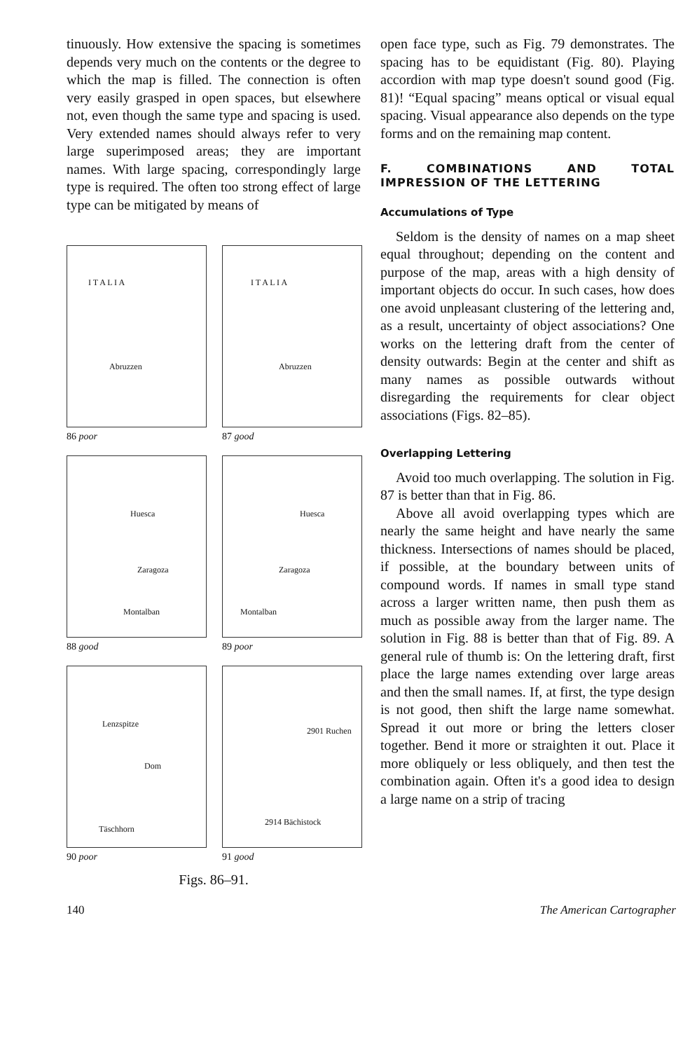tinuously. How extensive the spacing is sometimes depends very much on the contents or the degree to which the map is filled. The connection is often very easily grasped in open spaces, but elsewhere not, even though the same type and spacing is used. Very extended names should always refer to very large superimposed areas; they are important names. With large spacing, correspondingly large type is required. The often too strong effect of large type can be mitigated by means of
I T A L I A
Abruzzen
86 poor
I T A L I A
Abruzzen
87 good
Huesca
Zaragoza
Montalban
88 good
Huesca
Zaragoza
Montalban
89 poor
Lenzspitze
Dom
Täschhorn
90 poor
2901 Ruchen
2914 Bächistock
91 good
Figs. 86–91.
open face type, such as Fig. 79 demonstrates. The spacing has to be equidistant (Fig. 80). Playing accordion with map type doesn't sound good (Fig. 81)! “Equal spacing” means optical or visual equal spacing. Visual appearance also depends on the type forms and on the remaining map content.
F. COMBINATIONS AND TOTAL IMPRESSION OF THE LETTERING
Accumulations of Type
Seldom is the density of names on a map sheet equal throughout; depending on the content and purpose of the map, areas with a high density of important objects do occur. In such cases, how does one avoid unpleasant clustering of the lettering and, as a result, uncertainty of object associations? One works on the lettering draft from the center of density outwards: Begin at the center and shift as many names as possible outwards without disregarding the requirements for clear object associations (Figs. 82–85).
Overlapping Lettering
Avoid too much overlapping. The solution in Fig. 87 is better than that in Fig. 86.
Above all avoid overlapping types which are nearly the same height and have nearly the same thickness. Intersections of names should be placed, if possible, at the boundary between units of compound words. If names in small type stand across a larger written name, then push them as much as possible away from the larger name. The solution in Fig. 88 is better than that of Fig. 89. A general rule of thumb is: On the lettering draft, first place the large names extending over large areas and then the small names. If, at first, the type design is not good, then shift the large name somewhat. Spread it out more or bring the letters closer together. Bend it more or straighten it out. Place it more obliquely or less obliquely, and then test the combination again. Often it's a good idea to design a large name on a strip of tracing
140 The American Cartographer